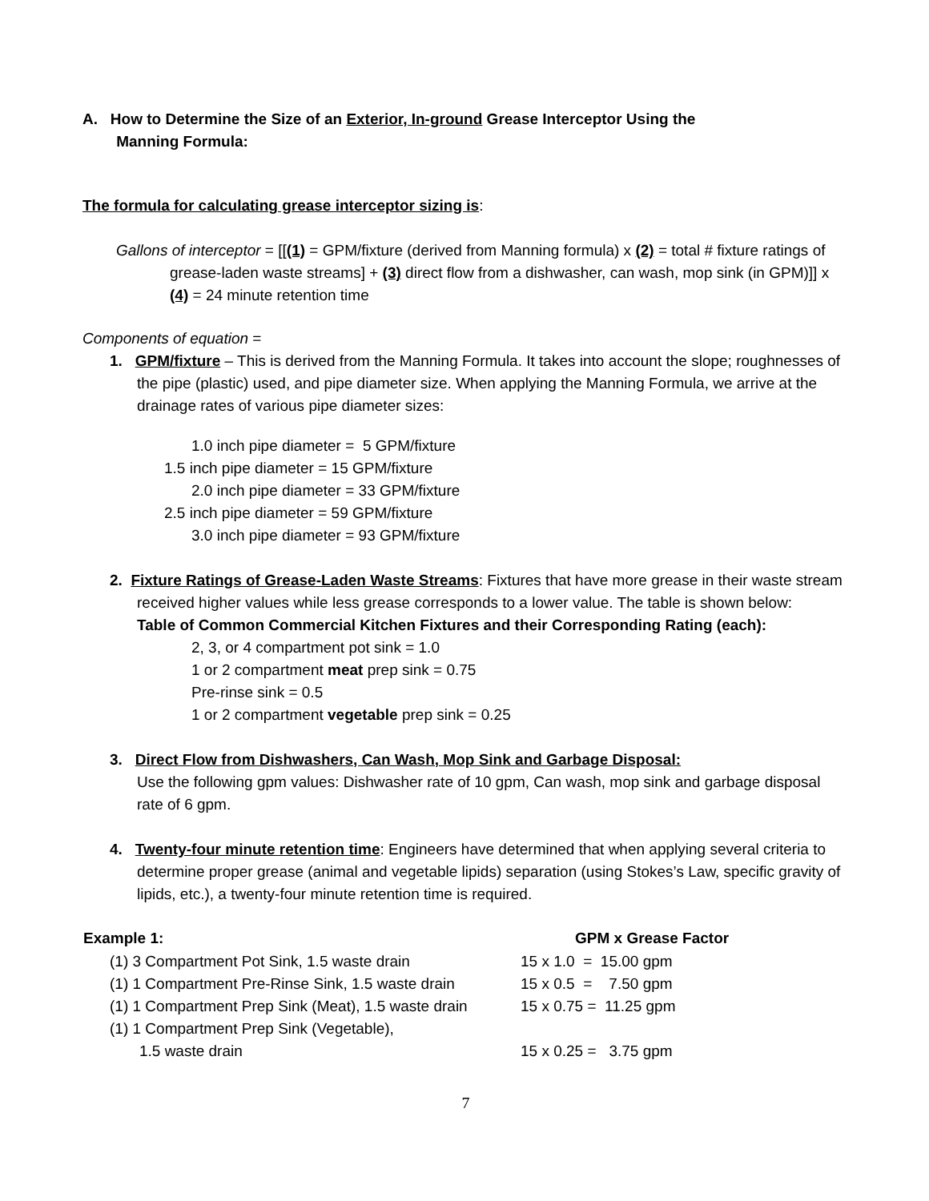A. How to Determine the Size of an Exterior, In-ground Grease Interceptor Using the
Manning Formula:
The formula for calculating grease interceptor sizing is:
Gallons of interceptor = [[(1) = GPM/fixture (derived from Manning formula) x (2) = total # fixture ratings of grease-laden waste streams] + (3) direct flow from a dishwasher, can wash, mop sink (in GPM)]] x (4) = 24 minute retention time
Components of equation =
1. GPM/fixture – This is derived from the Manning Formula. It takes into account the slope; roughnesses of the pipe (plastic) used, and pipe diameter size. When applying the Manning Formula, we arrive at the drainage rates of various pipe diameter sizes:
1.0 inch pipe diameter = 5 GPM/fixture
1.5 inch pipe diameter = 15 GPM/fixture
2.0 inch pipe diameter = 33 GPM/fixture
2.5 inch pipe diameter = 59 GPM/fixture
3.0 inch pipe diameter = 93 GPM/fixture
2. Fixture Ratings of Grease-Laden Waste Streams: Fixtures that have more grease in their waste stream received higher values while less grease corresponds to a lower value. The table is shown below:
Table of Common Commercial Kitchen Fixtures and their Corresponding Rating (each):
2, 3, or 4 compartment pot sink = 1.0
1 or 2 compartment meat prep sink = 0.75
Pre-rinse sink = 0.5
1 or 2 compartment vegetable prep sink = 0.25
3. Direct Flow from Dishwashers, Can Wash, Mop Sink and Garbage Disposal:
Use the following gpm values: Dishwasher rate of 10 gpm, Can wash, mop sink and garbage disposal rate of 6 gpm.
4. Twenty-four minute retention time: Engineers have determined that when applying several criteria to determine proper grease (animal and vegetable lipids) separation (using Stokes’s Law, specific gravity of lipids, etc.), a twenty-four minute retention time is required.
| Example 1: | GPM x Grease Factor |
| --- | --- |
| (1) 3 Compartment Pot Sink, 1.5 waste drain | 15 x 1.0 = 15.00 gpm |
| (1) 1 Compartment Pre-Rinse Sink, 1.5 waste drain | 15 x 0.5 = 7.50 gpm |
| (1) 1 Compartment Prep Sink (Meat), 1.5 waste drain | 15 x 0.75 = 11.25 gpm |
| (1) 1 Compartment Prep Sink (Vegetable), 1.5 waste drain | 15 x 0.25 = 3.75 gpm |
7